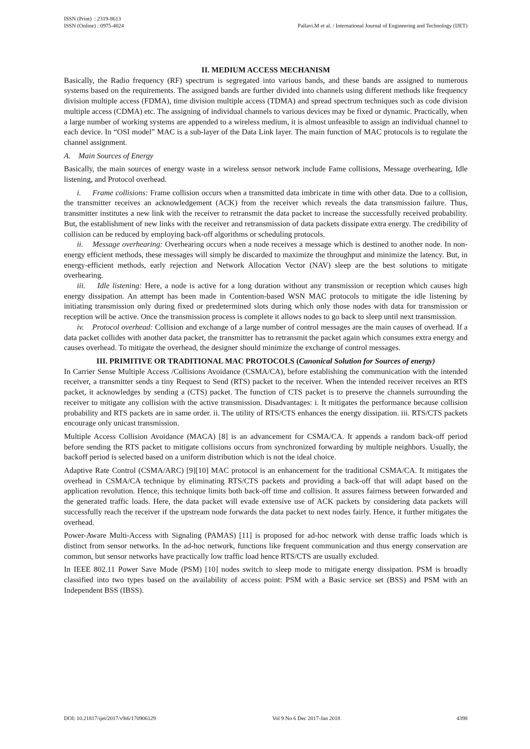ISSN (Print) : 2319-8613
ISSN (Online) : 0975-4024
Pallavi.M et al. / International Journal of Engineering and Technology (IJET)
II. MEDIUM ACCESS MECHANISM
Basically, the Radio frequency (RF) spectrum is segregated into various bands, and these bands are assigned to numerous systems based on the requirements. The assigned bands are further divided into channels using different methods like frequency division multiple access (FDMA), time division multiple access (TDMA) and spread spectrum techniques such as code division multiple access (CDMA) etc. The assigning of individual channels to various devices may be fixed or dynamic. Practically, when a large number of working systems are appended to a wireless medium, it is almost unfeasible to assign an individual channel to each device. In “OSI model” MAC is a sub-layer of the Data Link layer. The main function of MAC protocols is to regulate the channel assignment.
A. Main Sources of Energy
Basically, the main sources of energy waste in a wireless sensor network include Fame collisions, Message overhearing, Idle listening, and Protocol overhead.
i. Frame collisions: Frame collision occurs when a transmitted data imbricate in time with other data. Due to a collision, the transmitter receives an acknowledgement (ACK) from the receiver which reveals the data transmission failure. Thus, transmitter institutes a new link with the receiver to retransmit the data packet to increase the successfully received probability. But, the establishment of new links with the receiver and retransmission of data packets dissipate extra energy. The credibility of collision can be reduced by employing back-off algorithms or scheduling protocols.
ii. Message overhearing: Overhearing occurs when a node receives a message which is destined to another node. In non-energy efficient methods, these messages will simply be discarded to maximize the throughput and minimize the latency. But, in energy-efficient methods, early rejection and Network Allocation Vector (NAV) sleep are the best solutions to mitigate overhearing.
iii. Idle listening: Here, a node is active for a long duration without any transmission or reception which causes high energy dissipation. An attempt has been made in Contention-based WSN MAC protocols to mitigate the idle listening by initiating transmission only during fixed or predetermined slots during which only those nodes with data for transmission or reception will be active. Once the transmission process is complete it allows nodes to go back to sleep until next transmission.
iv. Protocol overhead: Collision and exchange of a large number of control messages are the main causes of overhead. If a data packet collides with another data packet, the transmitter has to retransmit the packet again which consumes extra energy and causes overhead. To mitigate the overhead, the designer should minimize the exchange of control messages.
III. PRIMITIVE OR TRADITIONAL MAC PROTOCOLS (Canonical Solution for Sources of energy)
In Carrier Sense Multiple Access /Collisions Avoidance (CSMA/CA), before establishing the communication with the intended receiver, a transmitter sends a tiny Request to Send (RTS) packet to the receiver. When the intended receiver receives an RTS packet, it acknowledges by sending a (CTS) packet. The function of CTS packet is to preserve the channels surrounding the receiver to mitigate any collision with the active transmission. Disadvantages: i. It mitigates the performance because collision probability and RTS packets are in same order. ii. The utility of RTS/CTS enhances the energy dissipation. iii. RTS/CTS packets encourage only unicast transmission.
Multiple Access Collision Avoidance (MACA) [8] is an advancement for CSMA/CA. It appends a random back-off period before sending the RTS packet to mitigate collisions occurs from synchronized forwarding by multiple neighbors. Usually, the backoff period is selected based on a uniform distribution which is not the ideal choice.
Adaptive Rate Control (CSMA/ARC) [9][10] MAC protocol is an enhancement for the traditional CSMA/CA. It mitigates the overhead in CSMA/CA technique by eliminating RTS/CTS packets and providing a back-off that will adapt based on the application revolution. Hence, this technique limits both back-off time and collision. It assures fairness between forwarded and the generated traffic loads. Here, the data packet will evade extensive use of ACK packets by considering data packets will successfully reach the receiver if the upstream node forwards the data packet to next nodes fairly. Hence, it further mitigates the overhead.
Power-Aware Multi-Access with Signaling (PAMAS) [11] is proposed for ad-hoc network with dense traffic loads which is distinct from sensor networks. In the ad-hoc network, functions like frequent communication and thus energy conservation are common, but sensor networks have practically low traffic load hence RTS/CTS are usually excluded.
In IEEE 802.11 Power Save Mode (PSM) [10] nodes switch to sleep mode to mitigate energy dissipation. PSM is broadly classified into two types based on the availability of access point: PSM with a Basic service set (BSS) and PSM with an Independent BSS (IBSS).
DOI: 10.21817/ijet/2017/v9i6/170906129 Vol 9 No 6 Dec 2017-Jan 2018 4398